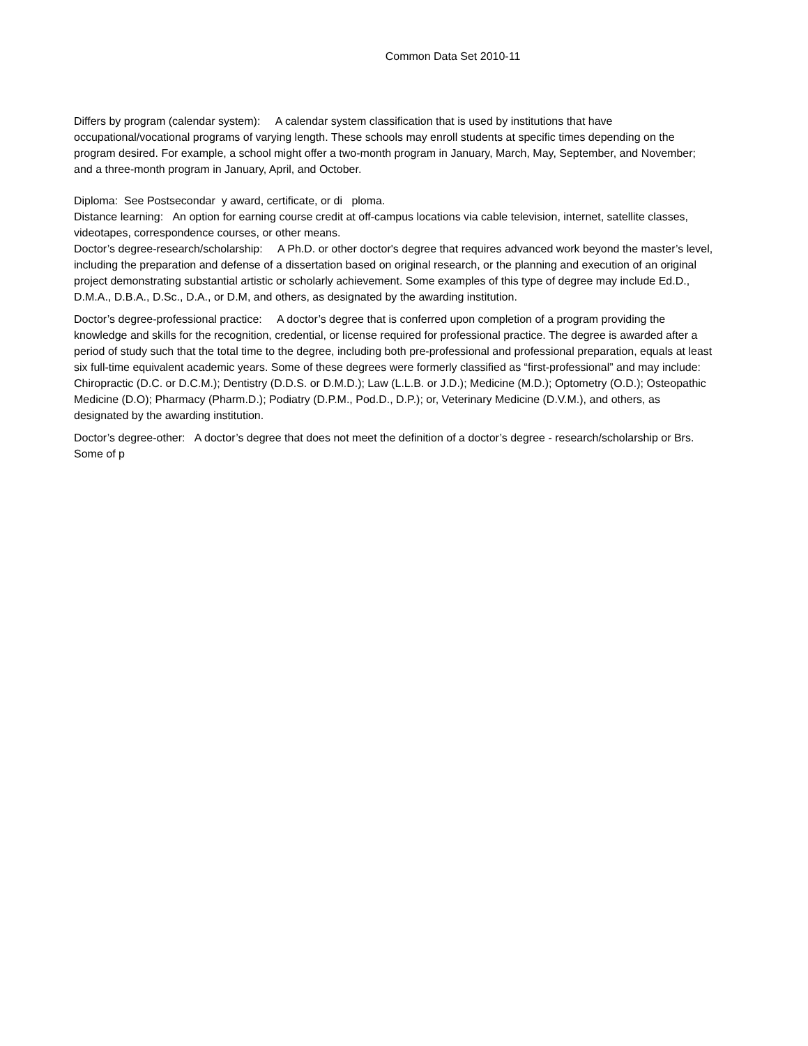Common Data Set 2010-11
Differs by program (calendar system): A calendar system classification that is used by institutions that have occupational/vocational programs of varying length. These schools may enroll students at specific times depending on the program desired. For example, a school might offer a two-month program in January, March, May, September, and November; and a three-month program in January, April, and October.
Diploma: See Postsecondar y award, certificate, or di ploma.
Distance learning: An option for earning course credit at off-campus locations via cable television, internet, satellite classes, videotapes, correspondence courses, or other means.
Doctor’s degree-research/scholarship: A Ph.D. or other doctor's degree that requires advanced work beyond the master’s level, including the preparation and defense of a dissertation based on original research, or the planning and execution of an original project demonstrating substantial artistic or scholarly achievement. Some examples of this type of degree may include Ed.D., D.M.A., D.B.A., D.Sc., D.A., or D.M, and others, as designated by the awarding institution.
Doctor’s degree-professional practice: A doctor’s degree that is conferred upon completion of a program providing the knowledge and skills for the recognition, credential, or license required for professional practice. The degree is awarded after a period of study such that the total time to the degree, including both pre-professional and professional preparation, equals at least six full-time equivalent academic years. Some of these degrees were formerly classified as “first-professional” and may include: Chiropractic (D.C. or D.C.M.); Dentistry (D.D.S. or D.M.D.); Law (L.L.B. or J.D.); Medicine (M.D.); Optometry (O.D.); Osteopathic Medicine (D.O); Pharmacy (Pharm.D.); Podiatry (D.P.M., Pod.D., D.P.); or, Veterinary Medicine (D.V.M.), and others, as designated by the awarding institution.
Doctor’s degree-other: A doctor’s degree that does not meet the definition of a doctor’s degree - research/scholarship or Brs. Some of p